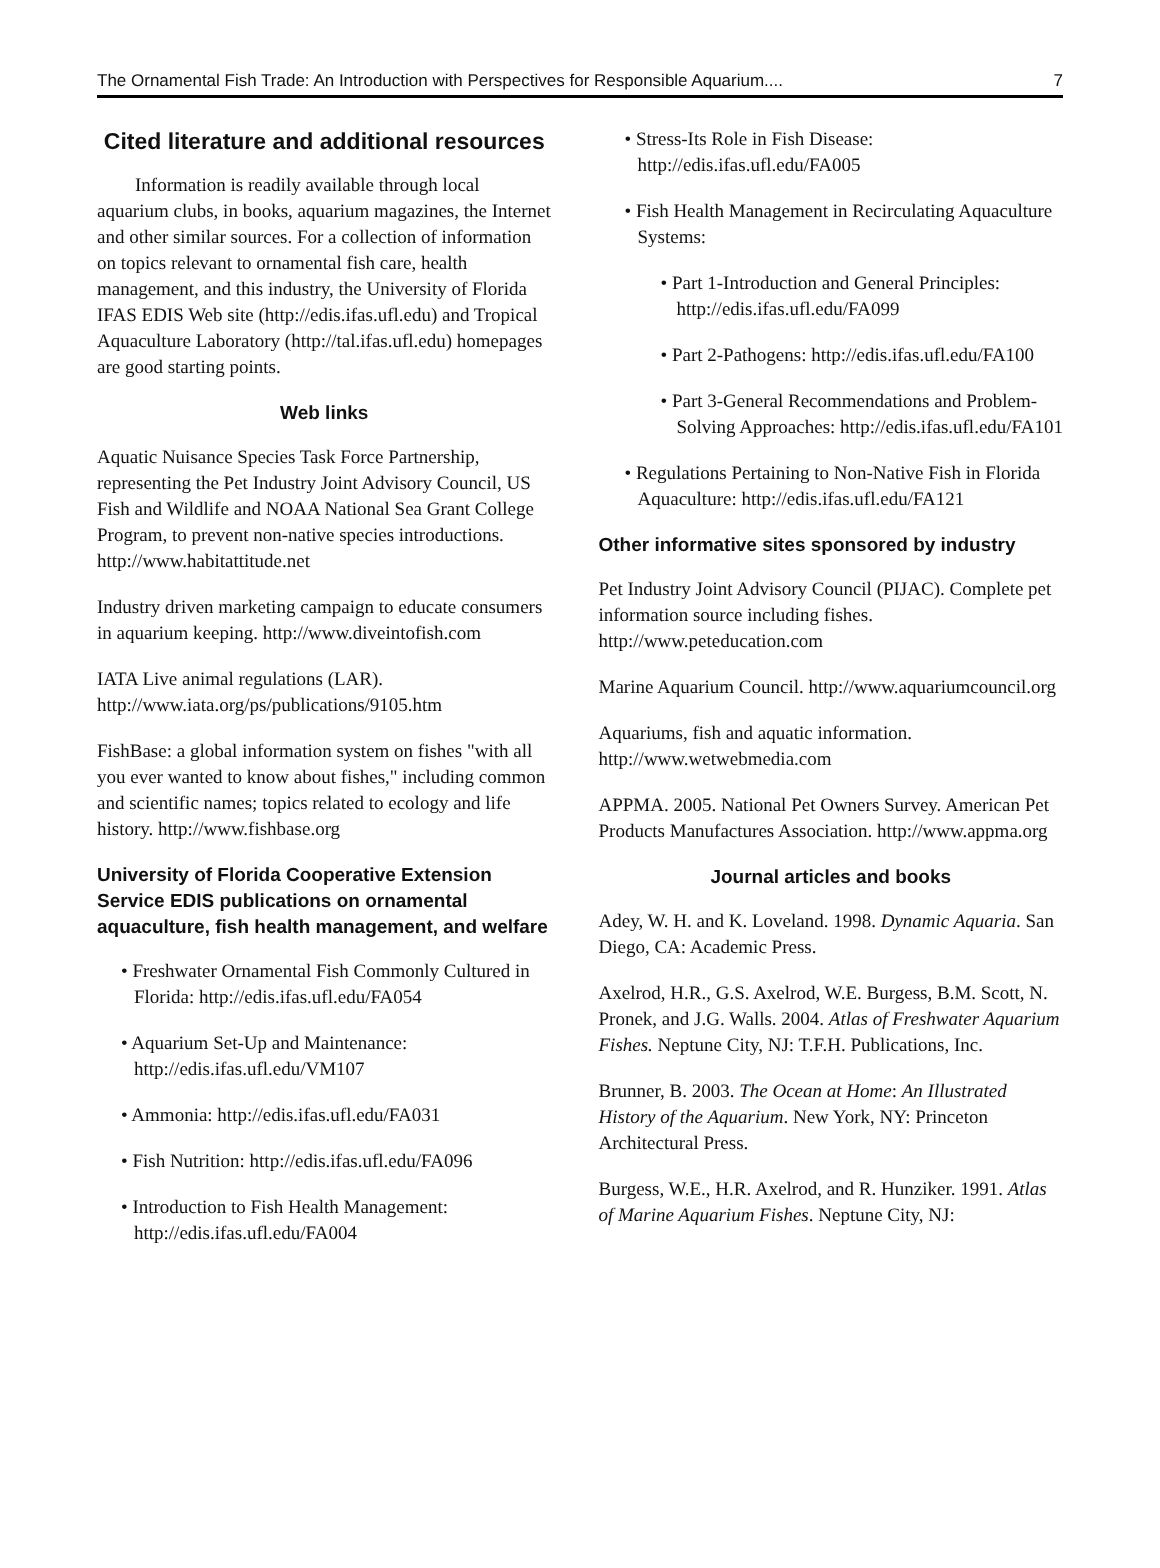The Ornamental Fish Trade: An Introduction with Perspectives for Responsible Aquarium.... 7
Cited literature and additional resources
Information is readily available through local aquarium clubs, in books, aquarium magazines, the Internet and other similar sources. For a collection of information on topics relevant to ornamental fish care, health management, and this industry, the University of Florida IFAS EDIS Web site (http://edis.ifas.ufl.edu) and Tropical Aquaculture Laboratory (http://tal.ifas.ufl.edu) homepages are good starting points.
Web links
Aquatic Nuisance Species Task Force Partnership, representing the Pet Industry Joint Advisory Council, US Fish and Wildlife and NOAA National Sea Grant College Program, to prevent non-native species introductions. http://www.habitattitude.net
Industry driven marketing campaign to educate consumers in aquarium keeping. http://www.diveintofish.com
IATA Live animal regulations (LAR). http://www.iata.org/ps/publications/9105.htm
FishBase: a global information system on fishes "with all you ever wanted to know about fishes," including common and scientific names; topics related to ecology and life history. http://www.fishbase.org
University of Florida Cooperative Extension Service EDIS publications on ornamental aquaculture, fish health management, and welfare
• Freshwater Ornamental Fish Commonly Cultured in Florida: http://edis.ifas.ufl.edu/FA054
• Aquarium Set-Up and Maintenance: http://edis.ifas.ufl.edu/VM107
• Ammonia: http://edis.ifas.ufl.edu/FA031
• Fish Nutrition: http://edis.ifas.ufl.edu/FA096
• Introduction to Fish Health Management: http://edis.ifas.ufl.edu/FA004
• Stress-Its Role in Fish Disease: http://edis.ifas.ufl.edu/FA005
• Fish Health Management in Recirculating Aquaculture Systems:
• Part 1-Introduction and General Principles: http://edis.ifas.ufl.edu/FA099
• Part 2-Pathogens: http://edis.ifas.ufl.edu/FA100
• Part 3-General Recommendations and Problem-Solving Approaches: http://edis.ifas.ufl.edu/FA101
• Regulations Pertaining to Non-Native Fish in Florida Aquaculture: http://edis.ifas.ufl.edu/FA121
Other informative sites sponsored by industry
Pet Industry Joint Advisory Council (PIJAC). Complete pet information source including fishes. http://www.peteducation.com
Marine Aquarium Council. http://www.aquariumcouncil.org
Aquariums, fish and aquatic information. http://www.wetwebmedia.com
APPMA. 2005. National Pet Owners Survey. American Pet Products Manufactures Association. http://www.appma.org
Journal articles and books
Adey, W. H. and K. Loveland. 1998. Dynamic Aquaria. San Diego, CA: Academic Press.
Axelrod, H.R., G.S. Axelrod, W.E. Burgess, B.M. Scott, N. Pronek, and J.G. Walls. 2004. Atlas of Freshwater Aquarium Fishes. Neptune City, NJ: T.F.H. Publications, Inc.
Brunner, B. 2003. The Ocean at Home: An Illustrated History of the Aquarium. New York, NY: Princeton Architectural Press.
Burgess, W.E., H.R. Axelrod, and R. Hunziker. 1991. Atlas of Marine Aquarium Fishes. Neptune City, NJ: